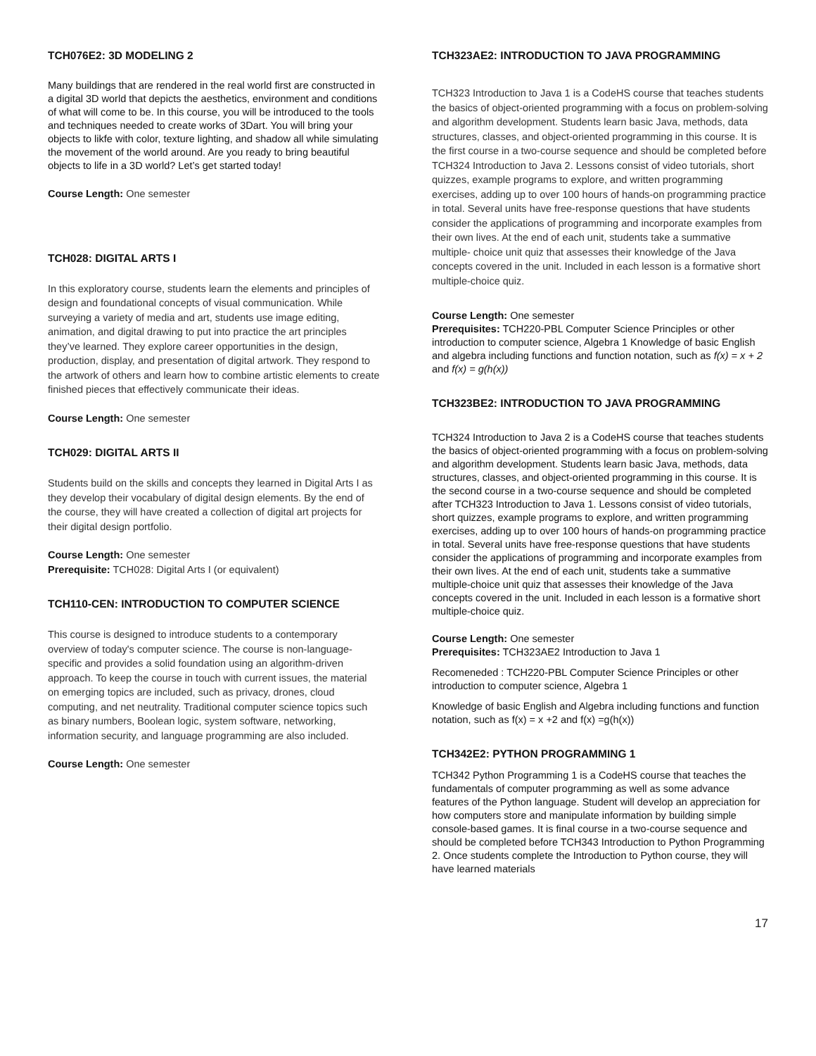TCH076E2: 3D MODELING 2
Many buildings that are rendered in the real world first are constructed in a digital 3D world that depicts the aesthetics, environment and conditions of what will come to be. In this course, you will be introduced to the tools and techniques needed to create works of 3Dart. You will bring your objects to likfe with color, texture lighting, and shadow all while simulating the movement of the world around. Are you ready to bring beautiful objects to life in a 3D world? Let’s get started today!
Course Length: One semester
TCH028: DIGITAL ARTS I
In this exploratory course, students learn the elements and principles of design and foundational concepts of visual communication. While surveying a variety of media and art, students use image editing, animation, and digital drawing to put into practice the art principles they’ve learned. They explore career opportunities in the design, production, display, and presentation of digital artwork. They respond to the artwork of others and learn how to combine artistic elements to create finished pieces that effectively communicate their ideas.
Course Length: One semester
TCH029: DIGITAL ARTS II
Students build on the skills and concepts they learned in Digital Arts I as they develop their vocabulary of digital design elements. By the end of the course, they will have created a collection of digital art projects for their digital design portfolio.
Course Length: One semester
Prerequisite: TCH028: Digital Arts I (or equivalent)
TCH110-CEN: INTRODUCTION TO COMPUTER SCIENCE
This course is designed to introduce students to a contemporary overview of today's computer science. The course is non-language-specific and provides a solid foundation using an algorithm-driven approach. To keep the course in touch with current issues, the material on emerging topics are included, such as privacy, drones, cloud computing, and net neutrality. Traditional computer science topics such as binary numbers, Boolean logic, system software, networking, information security, and language programming are also included.
Course Length: One semester
TCH323AE2: INTRODUCTION TO JAVA PROGRAMMING
TCH323 Introduction to Java 1 is a CodeHS course that teaches students the basics of object-oriented programming with a focus on problem-solving and algorithm development. Students learn basic Java, methods, data structures, classes, and object-oriented programming in this course. It is the first course in a two-course sequence and should be completed before TCH324 Introduction to Java 2. Lessons consist of video tutorials, short quizzes, example programs to explore, and written programming exercises, adding up to over 100 hours of hands-on programming practice in total. Several units have free-response questions that have students consider the applications of programming and incorporate examples from their own lives. At the end of each unit, students take a summative multiple- choice unit quiz that assesses their knowledge of the Java concepts covered in the unit. Included in each lesson is a formative short multiple-choice quiz.
Course Length: One semester
Prerequisites: TCH220-PBL Computer Science Principles or other introduction to computer science, Algebra 1 Knowledge of basic English and algebra including functions and function notation, such as f(x) = x + 2 and f(x) = g(h(x))
TCH323BE2: INTRODUCTION TO JAVA PROGRAMMING
TCH324 Introduction to Java 2 is a CodeHS course that teaches students the basics of object-oriented programming with a focus on problem-solving and algorithm development. Students learn basic Java, methods, data structures, classes, and object-oriented programming in this course. It is the second course in a two-course sequence and should be completed after TCH323 Introduction to Java 1. Lessons consist of video tutorials, short quizzes, example programs to explore, and written programming exercises, adding up to over 100 hours of hands-on programming practice in total. Several units have free-response questions that have students consider the applications of programming and incorporate examples from their own lives. At the end of each unit, students take a summative multiple-choice unit quiz that assesses their knowledge of the Java concepts covered in the unit. Included in each lesson is a formative short multiple-choice quiz.
Course Length: One semester
Prerequisites: TCH323AE2 Introduction to Java 1
Recomeneded : TCH220-PBL Computer Science Principles or other introduction to computer science, Algebra 1
Knowledge of basic English and Algebra including functions and function notation, such as f(x) = x +2 and f(x) =g(h(x))
TCH342E2: PYTHON PROGRAMMING 1
TCH342 Python Programming 1 is a CodeHS course that teaches the fundamentals of computer programming as well as some advance features of the Python language. Student will develop an appreciation for how computers store and manipulate information by building simple console-based games. It is final course in a two-course sequence and should be completed before TCH343 Introduction to Python Programming 2. Once students complete the Introduction to Python course, they will have learned materials
17